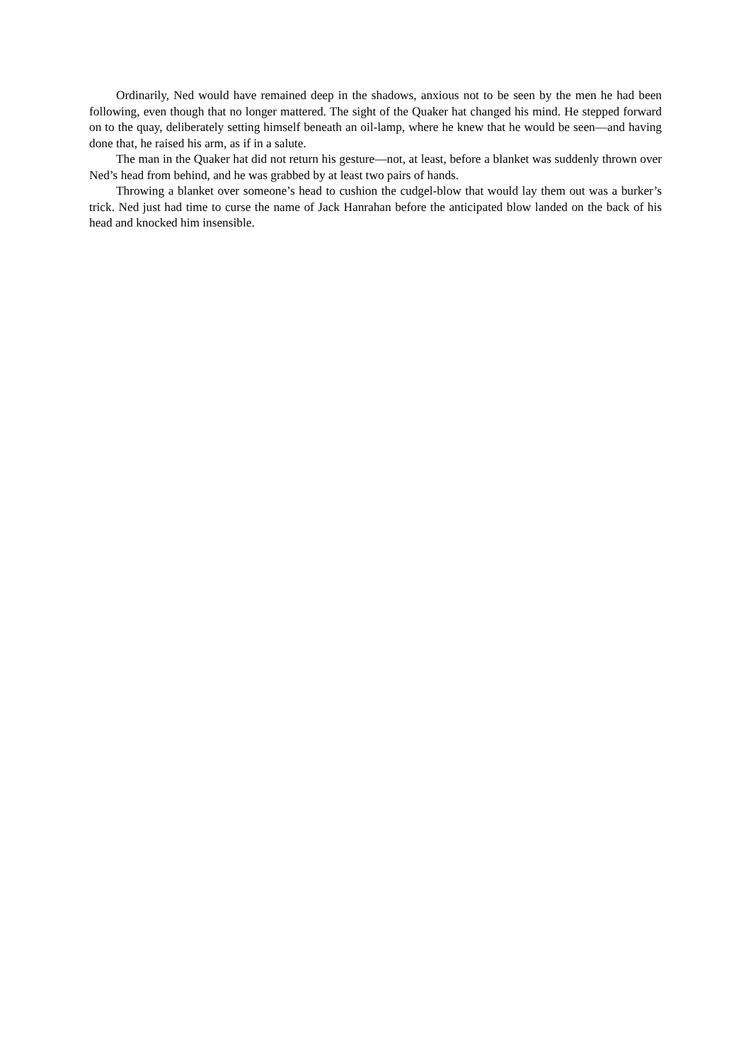Ordinarily, Ned would have remained deep in the shadows, anxious not to be seen by the men he had been following, even though that no longer mattered. The sight of the Quaker hat changed his mind. He stepped forward on to the quay, deliberately setting himself beneath an oil-lamp, where he knew that he would be seen—and having done that, he raised his arm, as if in a salute.
The man in the Quaker hat did not return his gesture—not, at least, before a blanket was suddenly thrown over Ned’s head from behind, and he was grabbed by at least two pairs of hands.
Throwing a blanket over someone’s head to cushion the cudgel-blow that would lay them out was a burker’s trick. Ned just had time to curse the name of Jack Hanrahan before the anticipated blow landed on the back of his head and knocked him insensible.